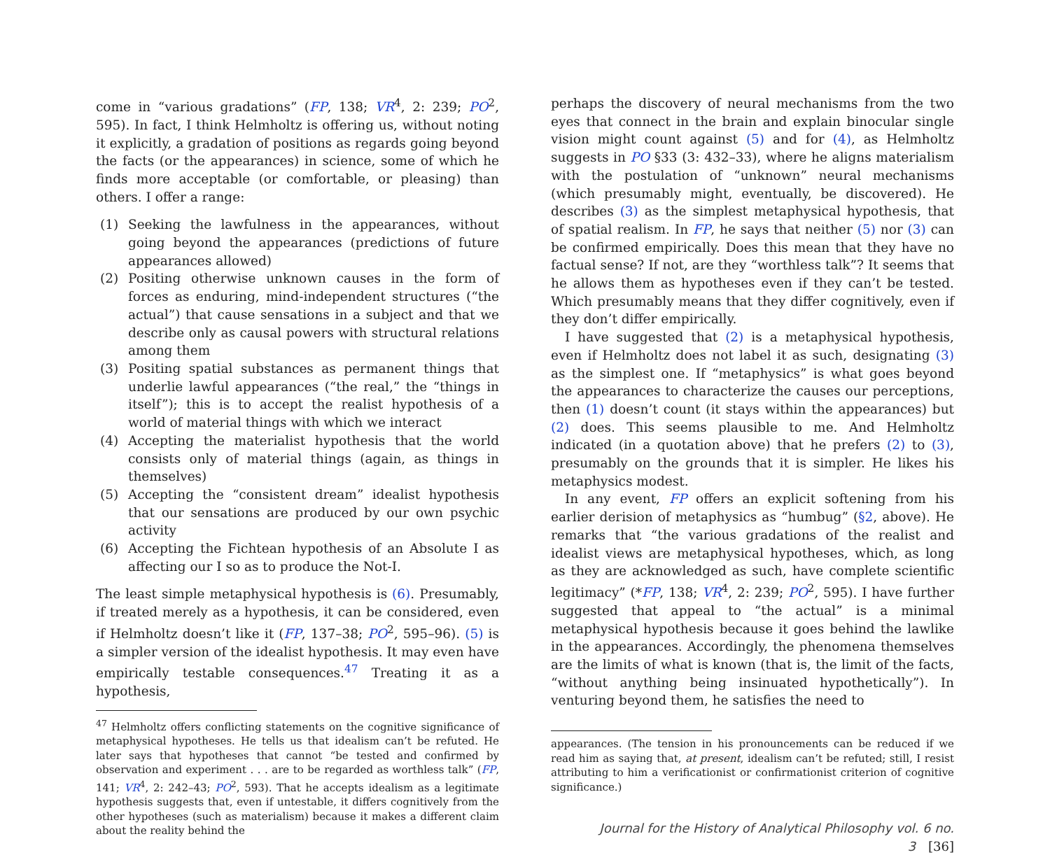come in “various gradations” (FP, 138; VR<sup>4</sup>, 2: 239; PO<sup>2</sup>, 595). In fact, I think Helmholtz is offering us, without noting it explicitly, a gradation of positions as regards going beyond the facts (or the appearances) in science, some of which he finds more acceptable (or comfortable, or pleasing) than others. I offer a range:
(1) Seeking the lawfulness in the appearances, without going beyond the appearances (predictions of future appearances allowed)
(2) Positing otherwise unknown causes in the form of forces as enduring, mind-independent structures (“the actual”) that cause sensations in a subject and that we describe only as causal powers with structural relations among them
(3) Positing spatial substances as permanent things that underlie lawful appearances (“the real,” the “things in itself”); this is to accept the realist hypothesis of a world of material things with which we interact
(4) Accepting the materialist hypothesis that the world consists only of material things (again, as things in themselves)
(5) Accepting the “consistent dream” idealist hypothesis that our sensations are produced by our own psychic activity
(6) Accepting the Fichtean hypothesis of an Absolute I as affecting our I so as to produce the Not-I.
The least simple metaphysical hypothesis is (6). Presumably, if treated merely as a hypothesis, it can be considered, even if Helmholtz doesn’t like it (FP, 137–38; PO<sup>2</sup>, 595–96). (5) is a simpler version of the idealist hypothesis. It may even have empirically testable consequences.<sup>47</sup> Treating it as a hypothesis,
<sup>47</sup> Helmholtz offers conflicting statements on the cognitive significance of metaphysical hypotheses. He tells us that idealism can’t be refuted. He later says that hypotheses that cannot “be tested and confirmed by observation and experiment . . . are to be regarded as worthless talk” (FP, 141; VR<sup>4</sup>, 2: 242–43; PO<sup>2</sup>, 593). That he accepts idealism as a legitimate hypothesis suggests that, even if untestable, it differs cognitively from the other hypotheses (such as materialism) because it makes a different claim about the reality behind the
perhaps the discovery of neural mechanisms from the two eyes that connect in the brain and explain binocular single vision might count against (5) and for (4), as Helmholtz suggests in PO §33 (3: 432–33), where he aligns materialism with the postulation of “unknown” neural mechanisms (which presumably might, eventually, be discovered). He describes (3) as the simplest metaphysical hypothesis, that of spatial realism. In FP, he says that neither (5) nor (3) can be confirmed empirically. Does this mean that they have no factual sense? If not, are they “worthless talk”? It seems that he allows them as hypotheses even if they can’t be tested. Which presumably means that they differ cognitively, even if they don’t differ empirically.
I have suggested that (2) is a metaphysical hypothesis, even if Helmholtz does not label it as such, designating (3) as the simplest one. If “metaphysics” is what goes beyond the appearances to characterize the causes our perceptions, then (1) doesn’t count (it stays within the appearances) but (2) does. This seems plausible to me. And Helmholtz indicated (in a quotation above) that he prefers (2) to (3), presumably on the grounds that it is simpler. He likes his metaphysics modest.
In any event, FP offers an explicit softening from his earlier derision of metaphysics as “humbug” (§2, above). He remarks that “the various gradations of the realist and idealist views are metaphysical hypotheses, which, as long as they are acknowledged as such, have complete scientific legitimacy” (*FP, 138; VR<sup>4</sup>, 2: 239; PO<sup>2</sup>, 595). I have further suggested that appeal to “the actual” is a minimal metaphysical hypothesis because it goes behind the lawlike in the appearances. Accordingly, the phenomena themselves are the limits of what is known (that is, the limit of the facts, “without anything being insinuated hypothetically”). In venturing beyond them, he satisfies the need to
appearances. (The tension in his pronouncements can be reduced if we read him as saying that, at present, idealism can’t be refuted; still, I resist attributing to him a verificationist or confirmationist criterion of cognitive significance.)
Journal for the History of Analytical Philosophy vol. 6 no. 3 [36]